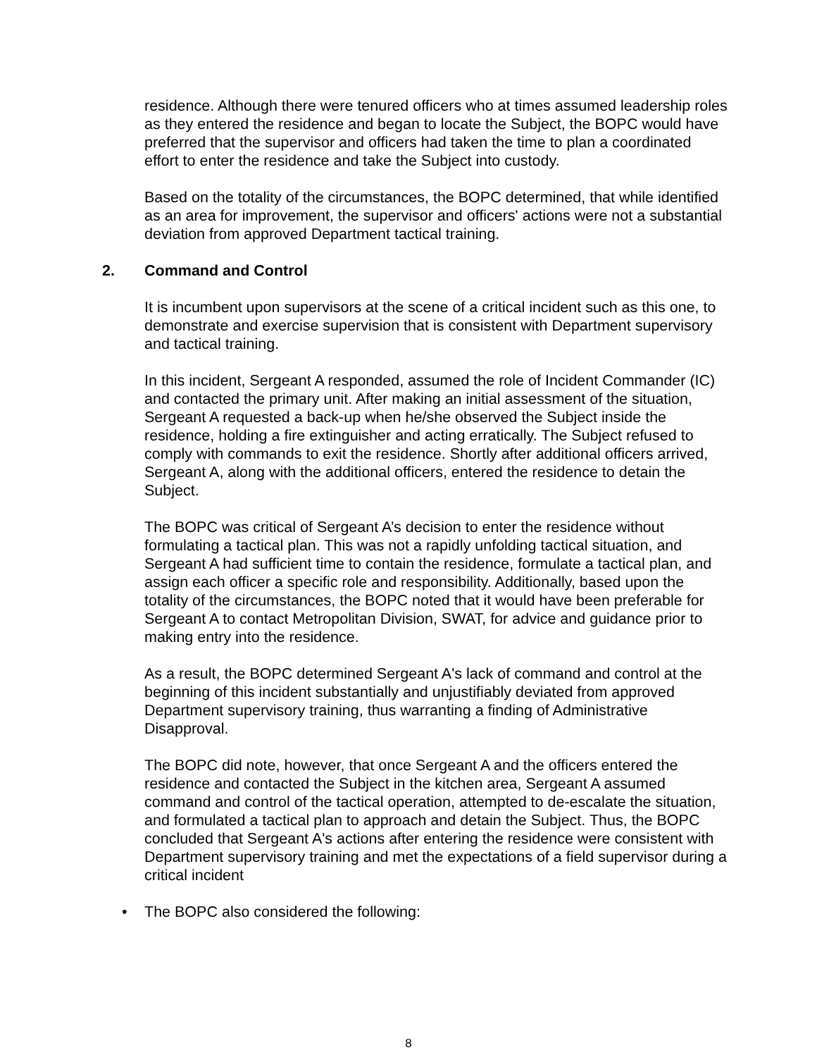residence. Although there were tenured officers who at times assumed leadership roles as they entered the residence and began to locate the Subject, the BOPC would have preferred that the supervisor and officers had taken the time to plan a coordinated effort to enter the residence and take the Subject into custody.
Based on the totality of the circumstances, the BOPC determined, that while identified as an area for improvement, the supervisor and officers' actions were not a substantial deviation from approved Department tactical training.
2. Command and Control
It is incumbent upon supervisors at the scene of a critical incident such as this one, to demonstrate and exercise supervision that is consistent with Department supervisory and tactical training.
In this incident, Sergeant A responded, assumed the role of Incident Commander (IC) and contacted the primary unit. After making an initial assessment of the situation, Sergeant A requested a back-up when he/she observed the Subject inside the residence, holding a fire extinguisher and acting erratically. The Subject refused to comply with commands to exit the residence. Shortly after additional officers arrived, Sergeant A, along with the additional officers, entered the residence to detain the Subject.
The BOPC was critical of Sergeant A’s decision to enter the residence without formulating a tactical plan. This was not a rapidly unfolding tactical situation, and Sergeant A had sufficient time to contain the residence, formulate a tactical plan, and assign each officer a specific role and responsibility. Additionally, based upon the totality of the circumstances, the BOPC noted that it would have been preferable for Sergeant A to contact Metropolitan Division, SWAT, for advice and guidance prior to making entry into the residence.
As a result, the BOPC determined Sergeant A's lack of command and control at the beginning of this incident substantially and unjustifiably deviated from approved Department supervisory training, thus warranting a finding of Administrative Disapproval.
The BOPC did note, however, that once Sergeant A and the officers entered the residence and contacted the Subject in the kitchen area, Sergeant A assumed command and control of the tactical operation, attempted to de-escalate the situation, and formulated a tactical plan to approach and detain the Subject. Thus, the BOPC concluded that Sergeant A's actions after entering the residence were consistent with Department supervisory training and met the expectations of a field supervisor during a critical incident
• The BOPC also considered the following:
8